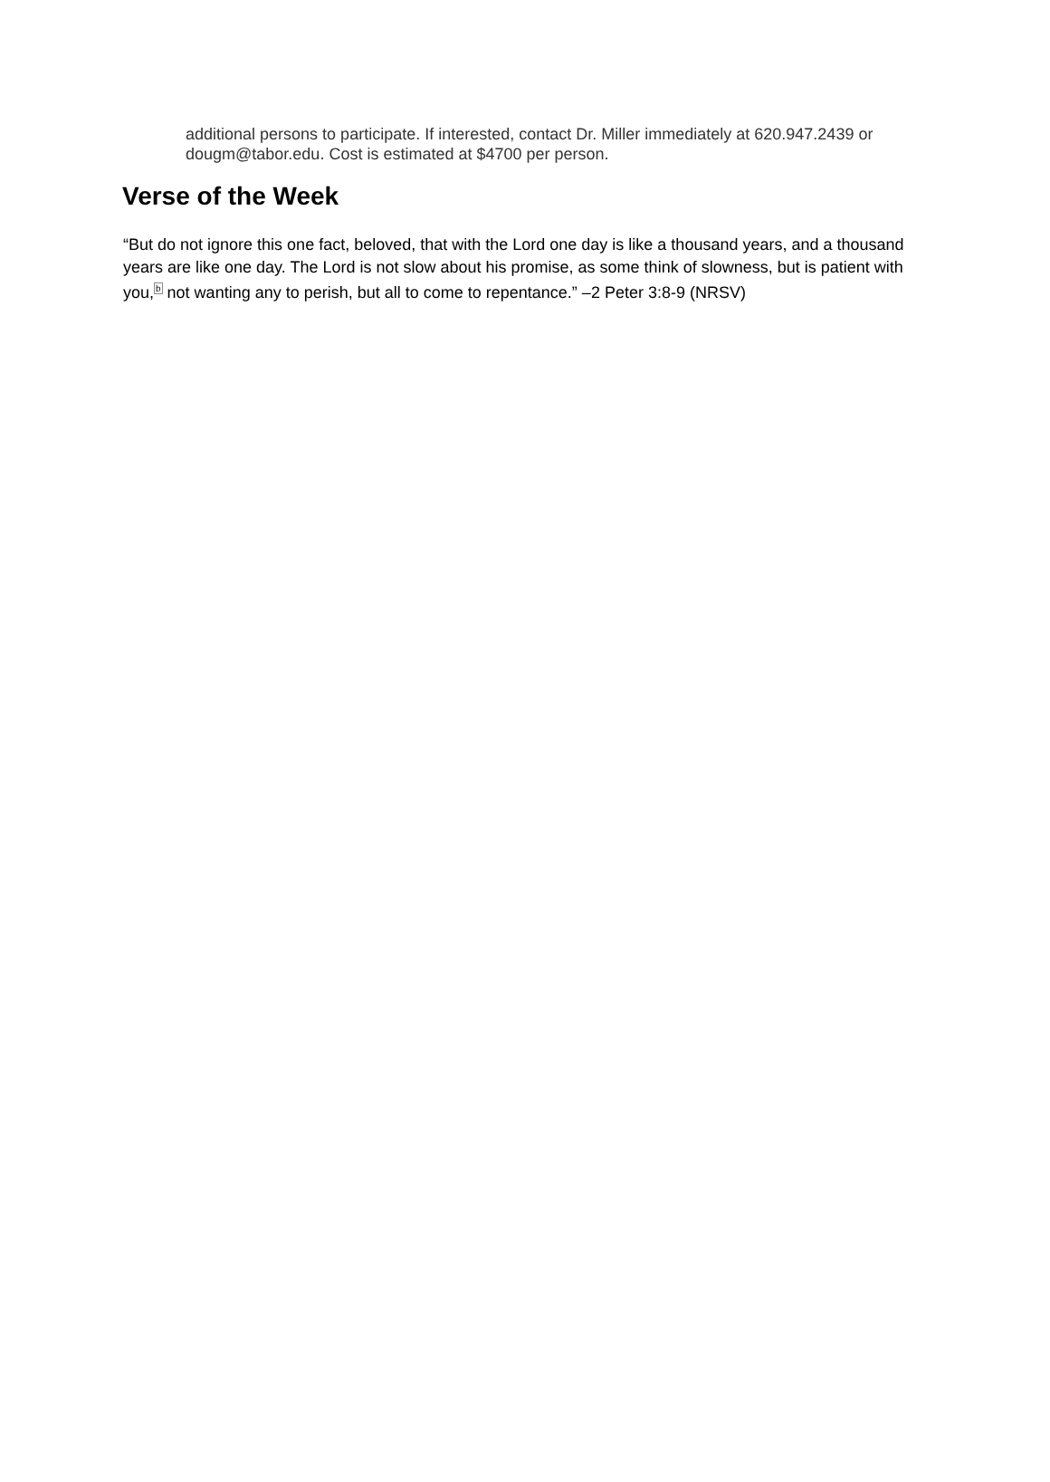additional persons to participate. If interested, contact Dr. Miller immediately at 620.947.2439 or dougm@tabor.edu. Cost is estimated at $4700 per person.
Verse of the Week
“But do not ignore this one fact, beloved, that with the Lord one day is like a thousand years, and a thousand years are like one day. The Lord is not slow about his promise, as some think of slowness, but is patient with you,<sup>b</sup> not wanting any to perish, but all to come to repentance.” –2 Peter 3:8-9 (NRSV)